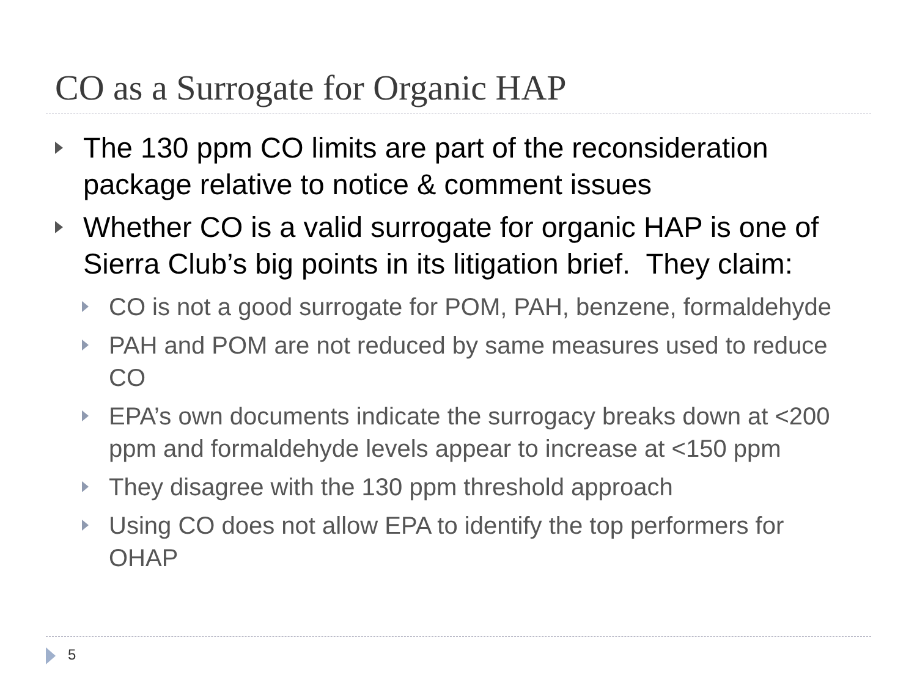CO as a Surrogate for Organic HAP
The 130 ppm CO limits are part of the reconsideration package relative to notice & comment issues
Whether CO is a valid surrogate for organic HAP is one of Sierra Club’s big points in its litigation brief. They claim:
CO is not a good surrogate for POM, PAH, benzene, formaldehyde
PAH and POM are not reduced by same measures used to reduce CO
EPA’s own documents indicate the surrogacy breaks down at <200 ppm and formaldehyde levels appear to increase at <150 ppm
They disagree with the 130 ppm threshold approach
Using CO does not allow EPA to identify the top performers for OHAP
5